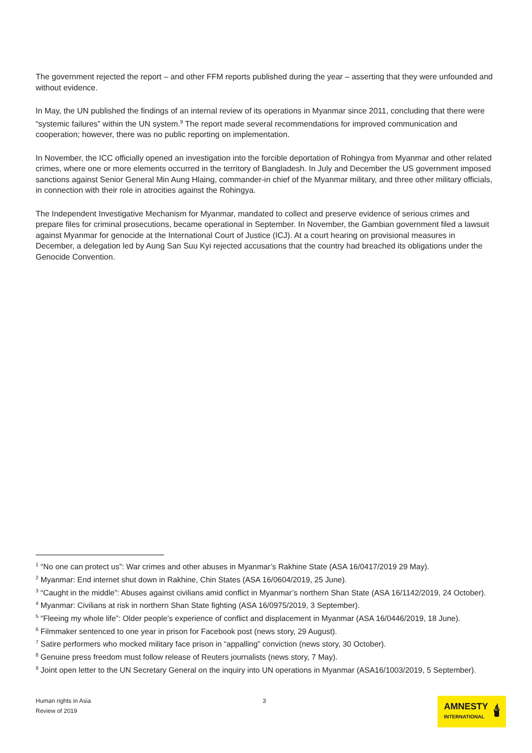The government rejected the report – and other FFM reports published during the year – asserting that they were unfounded and without evidence.
In May, the UN published the findings of an internal review of its operations in Myanmar since 2011, concluding that there were “systemic failures” within the UN system.<sup>9</sup> The report made several recommendations for improved communication and cooperation; however, there was no public reporting on implementation.
In November, the ICC officially opened an investigation into the forcible deportation of Rohingya from Myanmar and other related crimes, where one or more elements occurred in the territory of Bangladesh. In July and December the US government imposed sanctions against Senior General Min Aung Hlaing, commander-in chief of the Myanmar military, and three other military officials, in connection with their role in atrocities against the Rohingya.
The Independent Investigative Mechanism for Myanmar, mandated to collect and preserve evidence of serious crimes and prepare files for criminal prosecutions, became operational in September. In November, the Gambian government filed a lawsuit against Myanmar for genocide at the International Court of Justice (ICJ). At a court hearing on provisional measures in December, a delegation led by Aung San Suu Kyi rejected accusations that the country had breached its obligations under the Genocide Convention.
<sup>1</sup> “No one can protect us”: War crimes and other abuses in Myanmar’s Rakhine State (ASA 16/0417/2019 29 May).
<sup>2</sup> Myanmar: End internet shut down in Rakhine, Chin States (ASA 16/0604/2019, 25 June).
<sup>3</sup> “Caught in the middle”: Abuses against civilians amid conflict in Myanmar’s northern Shan State (ASA 16/1142/2019, 24 October).
<sup>4</sup> Myanmar: Civilians at risk in northern Shan State fighting (ASA 16/0975/2019, 3 September).
<sup>5</sup> “Fleeing my whole life”: Older people’s experience of conflict and displacement in Myanmar (ASA 16/0446/2019, 18 June).
<sup>6</sup> Filmmaker sentenced to one year in prison for Facebook post (news story, 29 August).
<sup>7</sup> Satire performers who mocked military face prison in “appalling” conviction (news story, 30 October).
<sup>8</sup> Genuine press freedom must follow release of Reuters journalists (news story, 7 May).
<sup>9</sup> Joint open letter to the UN Secretary General on the inquiry into UN operations in Myanmar (ASA16/1003/2019, 5 September).
Human rights in Asia
Review of 2019
3
AMNESTY
INTERNATIONAL
🕯